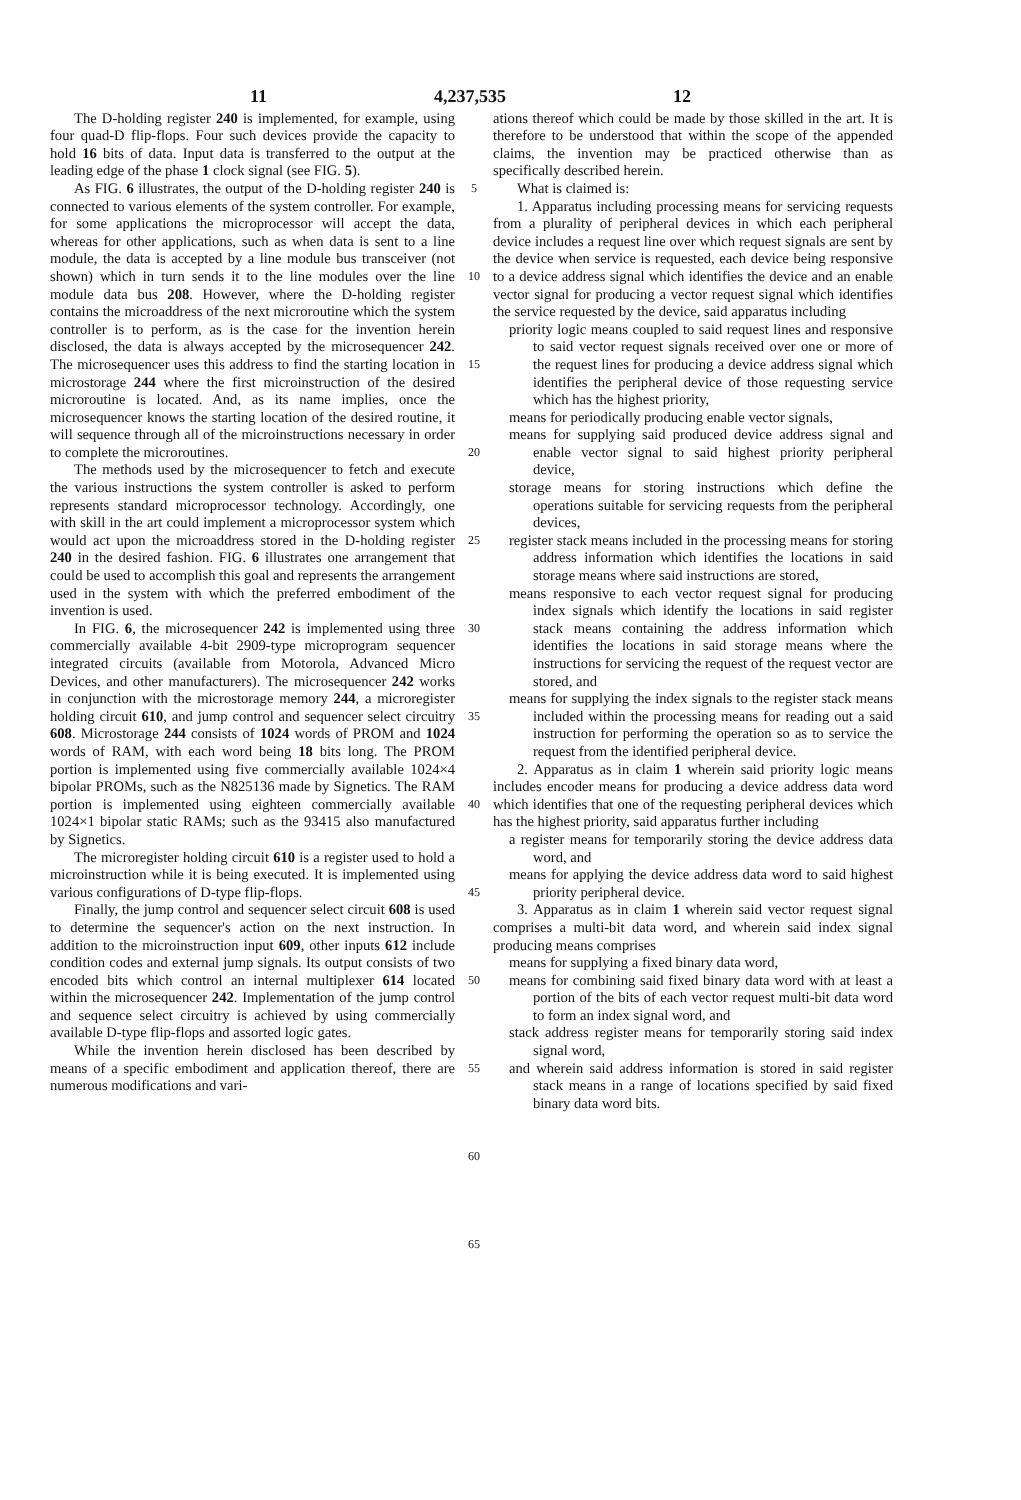11 4,237,535 12
The D-holding register 240 is implemented, for example, using four quad-D flip-flops. Four such devices provide the capacity to hold 16 bits of data. Input data is transferred to the output at the leading edge of the phase 1 clock signal (see FIG. 5).
As FIG. 6 illustrates, the output of the D-holding register 240 is connected to various elements of the system controller. For example, for some applications the microprocessor will accept the data, whereas for other applications, such as when data is sent to a line module, the data is accepted by a line module bus transceiver (not shown) which in turn sends it to the line modules over the line module data bus 208. However, where the D-holding register contains the microaddress of the next microroutine which the system controller is to perform, as is the case for the invention herein disclosed, the data is always accepted by the microsequencer 242. The microsequencer uses this address to find the starting location in microstorage 244 where the first microinstruction of the desired microroutine is located. And, as its name implies, once the microsequencer knows the starting location of the desired routine, it will sequence through all of the microinstructions necessary in order to complete the microroutines.
The methods used by the microsequencer to fetch and execute the various instructions the system controller is asked to perform represents standard microprocessor technology. Accordingly, one with skill in the art could implement a microprocessor system which would act upon the microaddress stored in the D-holding register 240 in the desired fashion. FIG. 6 illustrates one arrangement that could be used to accomplish this goal and represents the arrangement used in the system with which the preferred embodiment of the invention is used.
In FIG. 6, the microsequencer 242 is implemented using three commercially available 4-bit 2909-type microprogram sequencer integrated circuits (available from Motorola, Advanced Micro Devices, and other manufacturers). The microsequencer 242 works in conjunction with the microstorage memory 244, a microregister holding circuit 610, and jump control and sequencer select circuitry 608. Microstorage 244 consists of 1024 words of PROM and 1024 words of RAM, with each word being 18 bits long. The PROM portion is implemented using five commercially available 1024×4 bipolar PROMs, such as the N825136 made by Signetics. The RAM portion is implemented using eighteen commercially available 1024×1 bipolar static RAMs; such as the 93415 also manufactured by Signetics.
The microregister holding circuit 610 is a register used to hold a microinstruction while it is being executed. It is implemented using various configurations of D-type flip-flops.
Finally, the jump control and sequencer select circuit 608 is used to determine the sequencer's action on the next instruction. In addition to the microinstruction input 609, other inputs 612 include condition codes and external jump signals. Its output consists of two encoded bits which control an internal multiplexer 614 located within the microsequencer 242. Implementation of the jump control and sequence select circuitry is achieved by using commercially available D-type flip-flops and assorted logic gates.
While the invention herein disclosed has been described by means of a specific embodiment and application thereof, there are numerous modifications and vari-
5
10
15
20
25
30
35
40
45
50
55
60
65
ations thereof which could be made by those skilled in the art. It is therefore to be understood that within the scope of the appended claims, the invention may be practiced otherwise than as specifically described herein.
What is claimed is:
1. Apparatus including processing means for servicing requests from a plurality of peripheral devices in which each peripheral device includes a request line over which request signals are sent by the device when service is requested, each device being responsive to a device address signal which identifies the device and an enable vector signal for producing a vector request signal which identifies the service requested by the device, said apparatus including
priority logic means coupled to said request lines and responsive to said vector request signals received over one or more of the request lines for producing a device address signal which identifies the peripheral device of those requesting service which has the highest priority,
means for periodically producing enable vector signals,
means for supplying said produced device address signal and enable vector signal to said highest priority peripheral device,
storage means for storing instructions which define the operations suitable for servicing requests from the peripheral devices,
register stack means included in the processing means for storing address information which identifies the locations in said storage means where said instructions are stored,
means responsive to each vector request signal for producing index signals which identify the locations in said register stack means containing the address information which identifies the locations in said storage means where the instructions for servicing the request of the request vector are stored, and
means for supplying the index signals to the register stack means included within the processing means for reading out a said instruction for performing the operation so as to service the request from the identified peripheral device.
2. Apparatus as in claim 1 wherein said priority logic means includes encoder means for producing a device address data word which identifies that one of the requesting peripheral devices which has the highest priority, said apparatus further including
a register means for temporarily storing the device address data word, and
means for applying the device address data word to said highest priority peripheral device.
3. Apparatus as in claim 1 wherein said vector request signal comprises a multi-bit data word, and wherein said index signal producing means comprises
means for supplying a fixed binary data word,
means for combining said fixed binary data word with at least a portion of the bits of each vector request multi-bit data word to form an index signal word, and
stack address register means for temporarily storing said index signal word,
and wherein said address information is stored in said register stack means in a range of locations specified by said fixed binary data word bits.